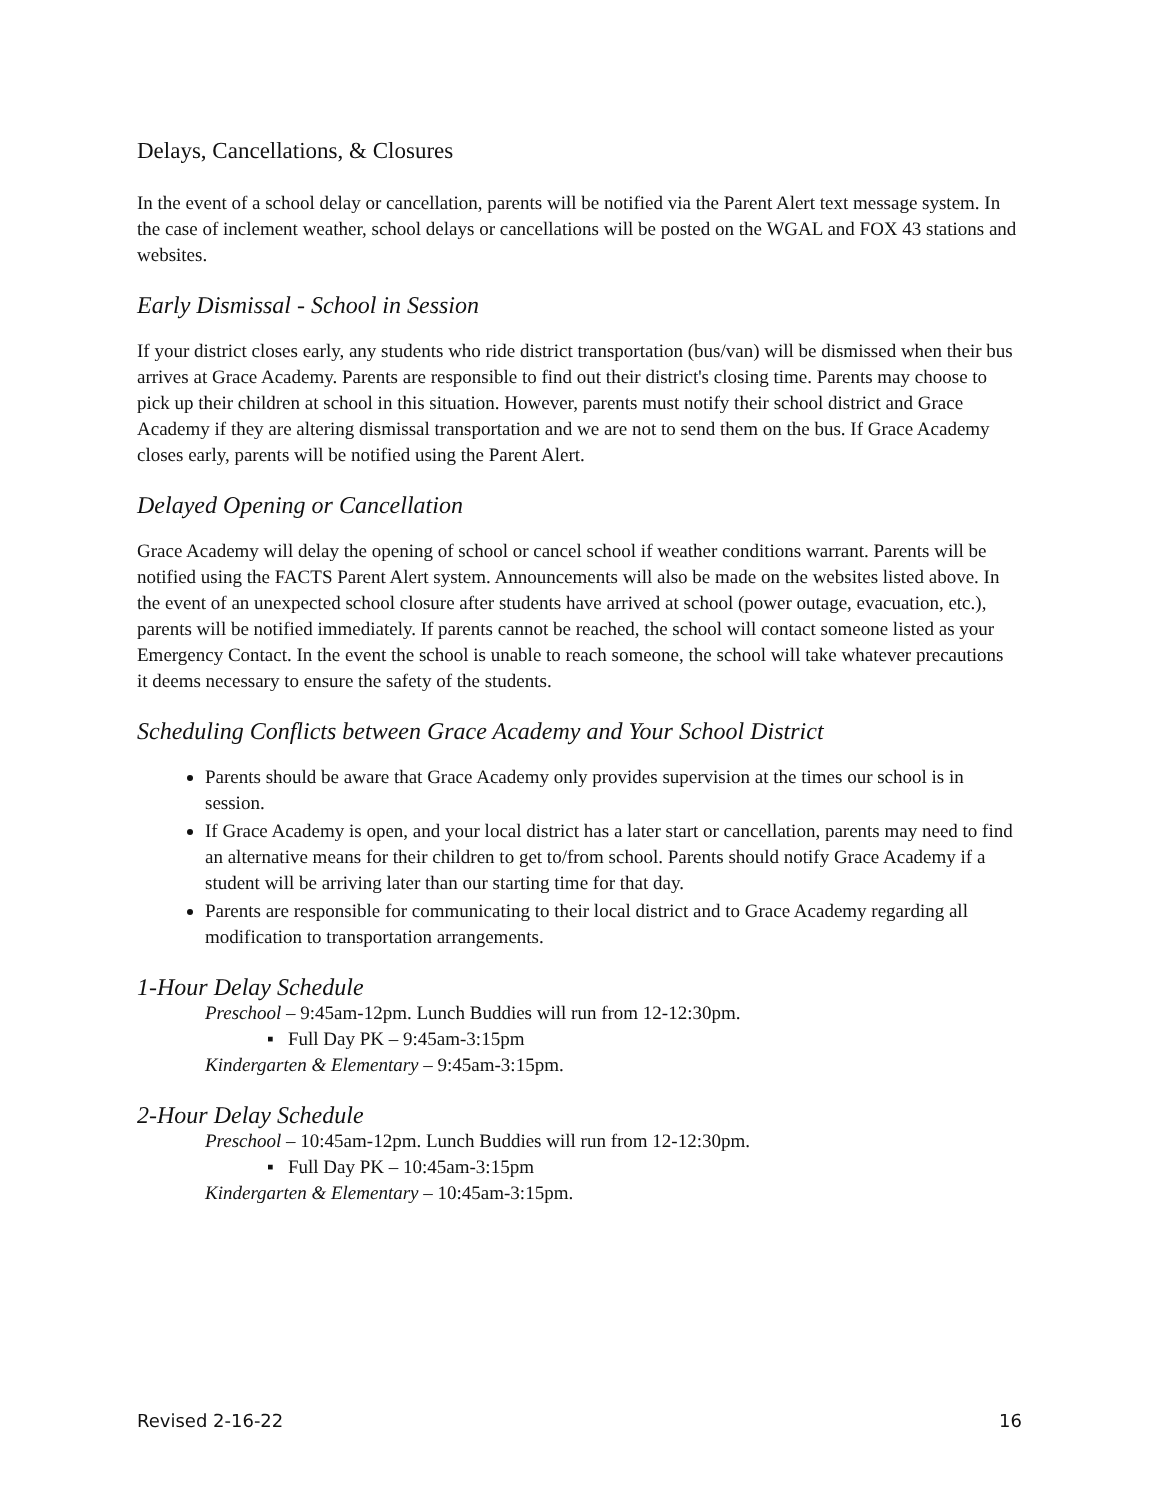Delays, Cancellations, & Closures
In the event of a school delay or cancellation, parents will be notified via the Parent Alert text message system. In the case of inclement weather, school delays or cancellations will be posted on the WGAL and FOX 43 stations and websites.
Early Dismissal - School in Session
If your district closes early, any students who ride district transportation (bus/van) will be dismissed when their bus arrives at Grace Academy. Parents are responsible to find out their district's closing time. Parents may choose to pick up their children at school in this situation. However, parents must notify their school district and Grace Academy if they are altering dismissal transportation and we are not to send them on the bus. If Grace Academy closes early, parents will be notified using the Parent Alert.
Delayed Opening or Cancellation
Grace Academy will delay the opening of school or cancel school if weather conditions warrant. Parents will be notified using the FACTS Parent Alert system. Announcements will also be made on the websites listed above. In the event of an unexpected school closure after students have arrived at school (power outage, evacuation, etc.), parents will be notified immediately. If parents cannot be reached, the school will contact someone listed as your Emergency Contact. In the event the school is unable to reach someone, the school will take whatever precautions it deems necessary to ensure the safety of the students.
Scheduling Conflicts between Grace Academy and Your School District
Parents should be aware that Grace Academy only provides supervision at the times our school is in session.
If Grace Academy is open, and your local district has a later start or cancellation, parents may need to find an alternative means for their children to get to/from school. Parents should notify Grace Academy if a student will be arriving later than our starting time for that day.
Parents are responsible for communicating to their local district and to Grace Academy regarding all modification to transportation arrangements.
1-Hour Delay Schedule
Preschool – 9:45am-12pm. Lunch Buddies will run from 12-12:30pm.
▪ Full Day PK – 9:45am-3:15pm
Kindergarten & Elementary – 9:45am-3:15pm.
2-Hour Delay Schedule
Preschool – 10:45am-12pm. Lunch Buddies will run from 12-12:30pm.
▪ Full Day PK – 10:45am-3:15pm
Kindergarten & Elementary – 10:45am-3:15pm.
Revised 2-16-22 16